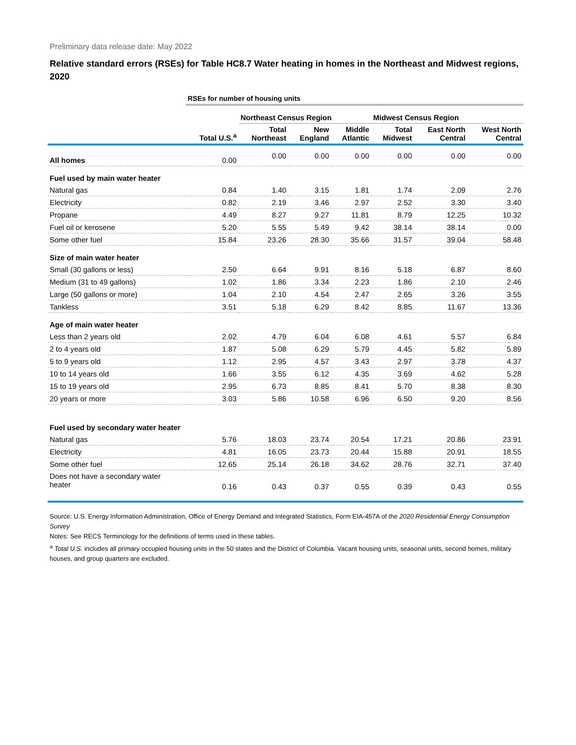Preliminary data release date: May 2022
Relative standard errors (RSEs) for Table HC8.7 Water heating in homes in the Northeast and Midwest regions, 2020
| | RSEs for number of housing units | | | | | | |
| | | Northeast Census Region | | | Midwest Census Region | | |
| | Total U.S.<sup>a</sup> | Total Northeast | New England | Middle Atlantic | Total Midwest | East North Central | West North Central |
| All homes | 0.00 | 0.00 | 0.00 | 0.00 | 0.00 | 0.00 | 0.00 |
| Fuel used by main water heater | | | | | | | |
| Natural gas | 0.84 | 1.40 | 3.15 | 1.81 | 1.74 | 2.09 | 2.76 |
| Electricity | 0.82 | 2.19 | 3.46 | 2.97 | 2.52 | 3.30 | 3.40 |
| Propane | 4.49 | 8.27 | 9.27 | 11.81 | 8.79 | 12.25 | 10.32 |
| Fuel oil or kerosene | 5.20 | 5.55 | 5.49 | 9.42 | 38.14 | 38.14 | 0.00 |
| Some other fuel | 15.84 | 23.26 | 28.30 | 35.66 | 31.57 | 39.04 | 58.48 |
| Size of main water heater | | | | | | | |
| Small (30 gallons or less) | 2.50 | 6.64 | 9.91 | 8.16 | 5.18 | 6.87 | 8.60 |
| Medium (31 to 49 gallons) | 1.02 | 1.86 | 3.34 | 2.23 | 1.86 | 2.10 | 2.46 |
| Large (50 gallons or more) | 1.04 | 2.10 | 4.54 | 2.47 | 2.65 | 3.26 | 3.55 |
| Tankless | 3.51 | 5.18 | 6.29 | 8.42 | 8.85 | 11.67 | 13.36 |
| Age of main water heater | | | | | | | |
| Less than 2 years old | 2.02 | 4.79 | 6.04 | 6.08 | 4.61 | 5.57 | 6.84 |
| 2 to 4 years old | 1.87 | 5.08 | 6.29 | 5.79 | 4.45 | 5.82 | 5.89 |
| 5 to 9 years old | 1.12 | 2.95 | 4.57 | 3.43 | 2.97 | 3.78 | 4.37 |
| 10 to 14 years old | 1.66 | 3.55 | 6.12 | 4.35 | 3.69 | 4.62 | 5.28 |
| 15 to 19 years old | 2.95 | 6.73 | 8.85 | 8.41 | 5.70 | 8.38 | 8.30 |
| 20 years or more | 3.03 | 5.86 | 10.58 | 6.96 | 6.50 | 9.20 | 8.56 |
| Fuel used by secondary water heater | | | | | | | |
| Natural gas | 5.76 | 18.03 | 23.74 | 20.54 | 17.21 | 20.86 | 23.91 |
| Electricity | 4.81 | 16.05 | 23.73 | 20.44 | 15.88 | 20.91 | 18.55 |
| Some other fuel | 12.65 | 25.14 | 26.18 | 34.62 | 28.76 | 32.71 | 37.40 |
| Does not have a secondary water heater | 0.16 | 0.43 | 0.37 | 0.55 | 0.39 | 0.43 | 0.55 |
Source: U.S. Energy Information Administration, Office of Energy Demand and Integrated Statistics, Form EIA-457A of the 2020 Residential Energy Consumption Survey
Notes: See RECS Terminology for the definitions of terms used in these tables.
<sup>a</sup> Total U.S. includes all primary occupied housing units in the 50 states and the District of Columbia. Vacant housing units, seasonal units, second homes, military houses, and group quarters are excluded.